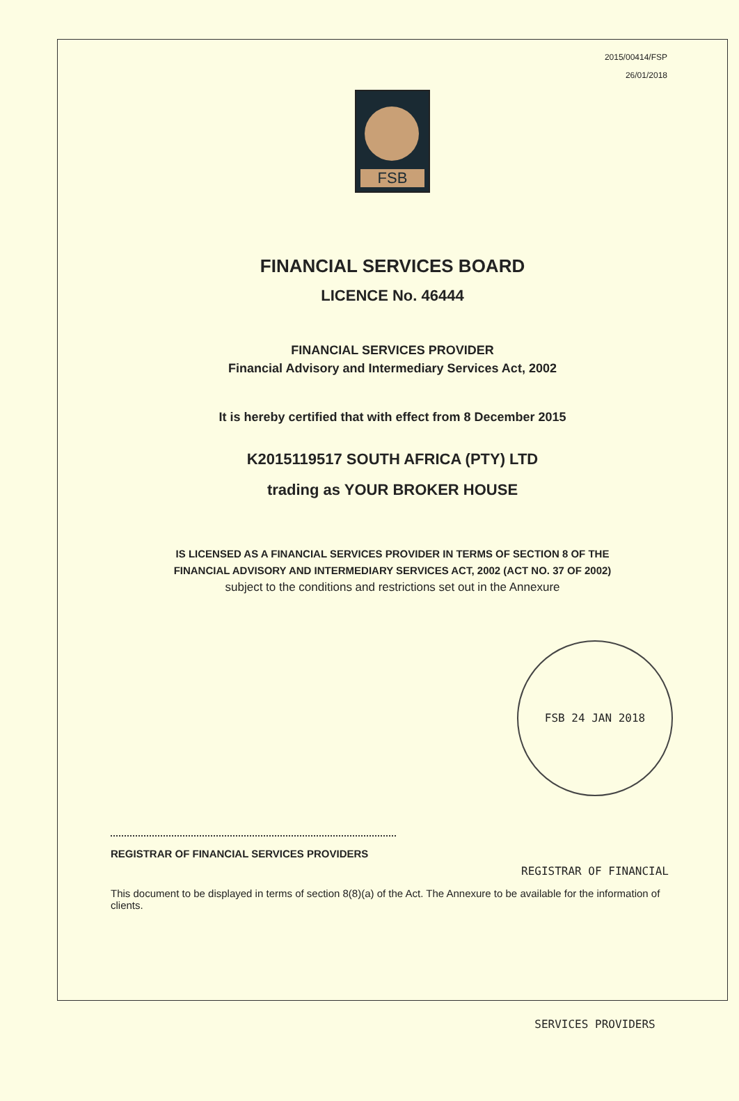2015/00414/FSP
26/01/2018
FSB
FINANCIAL SERVICES BOARD
LICENCE No. 46444
FINANCIAL SERVICES PROVIDER
Financial Advisory and Intermediary Services Act, 2002
It is hereby certified that with effect from 8 December 2015
K2015119517 SOUTH AFRICA (PTY) LTD
trading as YOUR BROKER HOUSE
IS LICENSED AS A FINANCIAL SERVICES PROVIDER IN TERMS OF SECTION 8 OF THE
FINANCIAL ADVISORY AND INTERMEDIARY SERVICES ACT, 2002 (ACT NO. 37 OF 2002)
subject to the conditions and restrictions set out in the Annexure
FSB 24 JAN 2018 REGISTRAR OF FINANCIAL SERVICES PROVIDERS
REGISTRAR OF FINANCIAL SERVICES PROVIDERS
This document to be displayed in terms of section 8(8)(a) of the Act. The Annexure to be available for the information of clients.